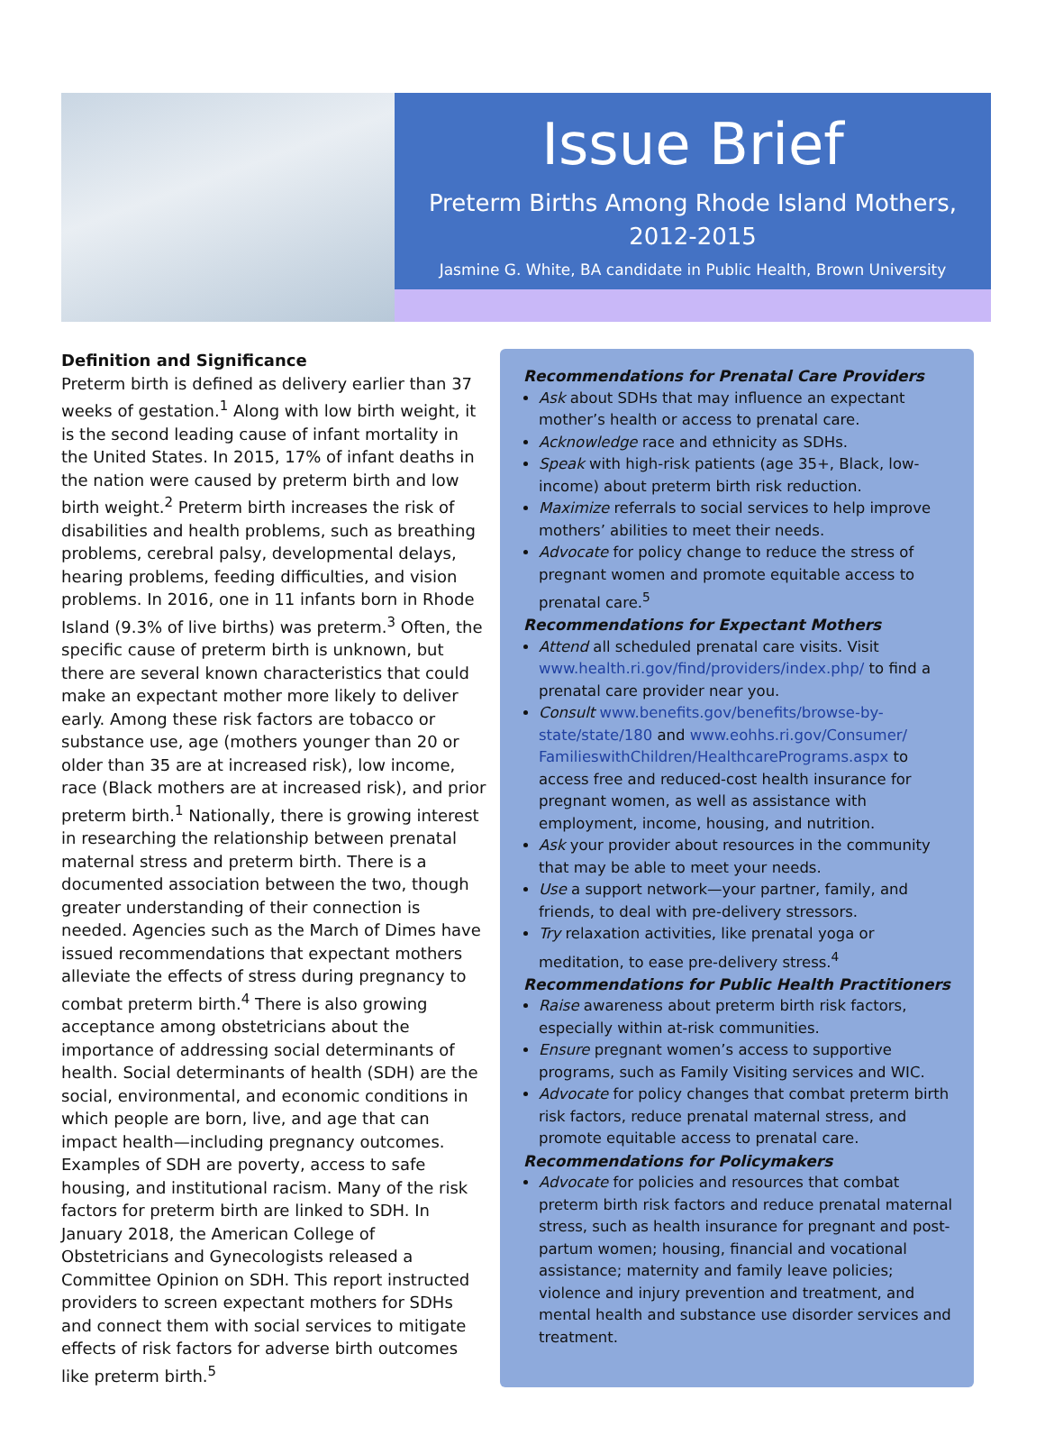Issue Brief
Preterm Births Among Rhode Island Mothers,
2012-2015
Jasmine G. White, BA candidate in Public Health, Brown University
Definition and Significance
Preterm birth is defined as delivery earlier than 37 weeks of gestation.<sup>1</sup> Along with low birth weight, it is the second leading cause of infant mortality in the United States. In 2015, 17% of infant deaths in the nation were caused by preterm birth and low birth weight.<sup>2</sup> Preterm birth increases the risk of disabilities and health problems, such as breathing problems, cerebral palsy, developmental delays, hearing problems, feeding difficulties, and vision problems. In 2016, one in 11 infants born in Rhode Island (9.3% of live births) was preterm.<sup>3</sup> Often, the specific cause of preterm birth is unknown, but there are several known characteristics that could make an expectant mother more likely to deliver early. Among these risk factors are tobacco or substance use, age (mothers younger than 20 or older than 35 are at increased risk), low income, race (Black mothers are at increased risk), and prior preterm birth.<sup>1</sup> Nationally, there is growing interest in researching the relationship between prenatal maternal stress and preterm birth. There is a documented association between the two, though greater understanding of their connection is needed. Agencies such as the March of Dimes have issued recommendations that expectant mothers alleviate the effects of stress during pregnancy to combat preterm birth.<sup>4</sup> There is also growing acceptance among obstetricians about the importance of addressing social determinants of health. Social determinants of health (SDH) are the social, environmental, and economic conditions in which people are born, live, and age that can impact health—including pregnancy outcomes. Examples of SDH are poverty, access to safe housing, and institutional racism. Many of the risk factors for preterm birth are linked to SDH. In January 2018, the American College of Obstetricians and Gynecologists released a Committee Opinion on SDH. This report instructed providers to screen expectant mothers for SDHs and connect them with social services to mitigate effects of risk factors for adverse birth outcomes like preterm birth.<sup>5</sup>
Recommendations for Prenatal Care Providers
Ask about SDHs that may influence an expectant mother’s health or access to prenatal care.
Acknowledge race and ethnicity as SDHs.
Speak with high-risk patients (age 35+, Black, low-income) about preterm birth risk reduction.
Maximize referrals to social services to help improve mothers’ abilities to meet their needs.
Advocate for policy change to reduce the stress of pregnant women and promote equitable access to prenatal care.<sup>5</sup>
Recommendations for Expectant Mothers
Attend all scheduled prenatal care visits. Visit www.health.ri.gov/find/providers/index.php/ to find a prenatal care provider near you.
Consult www.benefits.gov/benefits/browse-by-state/state/180 and www.eohhs.ri.gov/Consumer/ FamilieswithChildren/HealthcarePrograms.aspx to access free and reduced-cost health insurance for pregnant women, as well as assistance with employment, income, housing, and nutrition.
Ask your provider about resources in the community that may be able to meet your needs.
Use a support network—your partner, family, and friends, to deal with pre-delivery stressors.
Try relaxation activities, like prenatal yoga or meditation, to ease pre-delivery stress.<sup>4</sup>
Recommendations for Public Health Practitioners
Raise awareness about preterm birth risk factors, especially within at-risk communities.
Ensure pregnant women’s access to supportive programs, such as Family Visiting services and WIC.
Advocate for policy changes that combat preterm birth risk factors, reduce prenatal maternal stress, and promote equitable access to prenatal care.
Recommendations for Policymakers
Advocate for policies and resources that combat preterm birth risk factors and reduce prenatal maternal stress, such as health insurance for pregnant and post-partum women; housing, financial and vocational assistance; maternity and family leave policies; violence and injury prevention and treatment, and mental health and substance use disorder services and treatment.